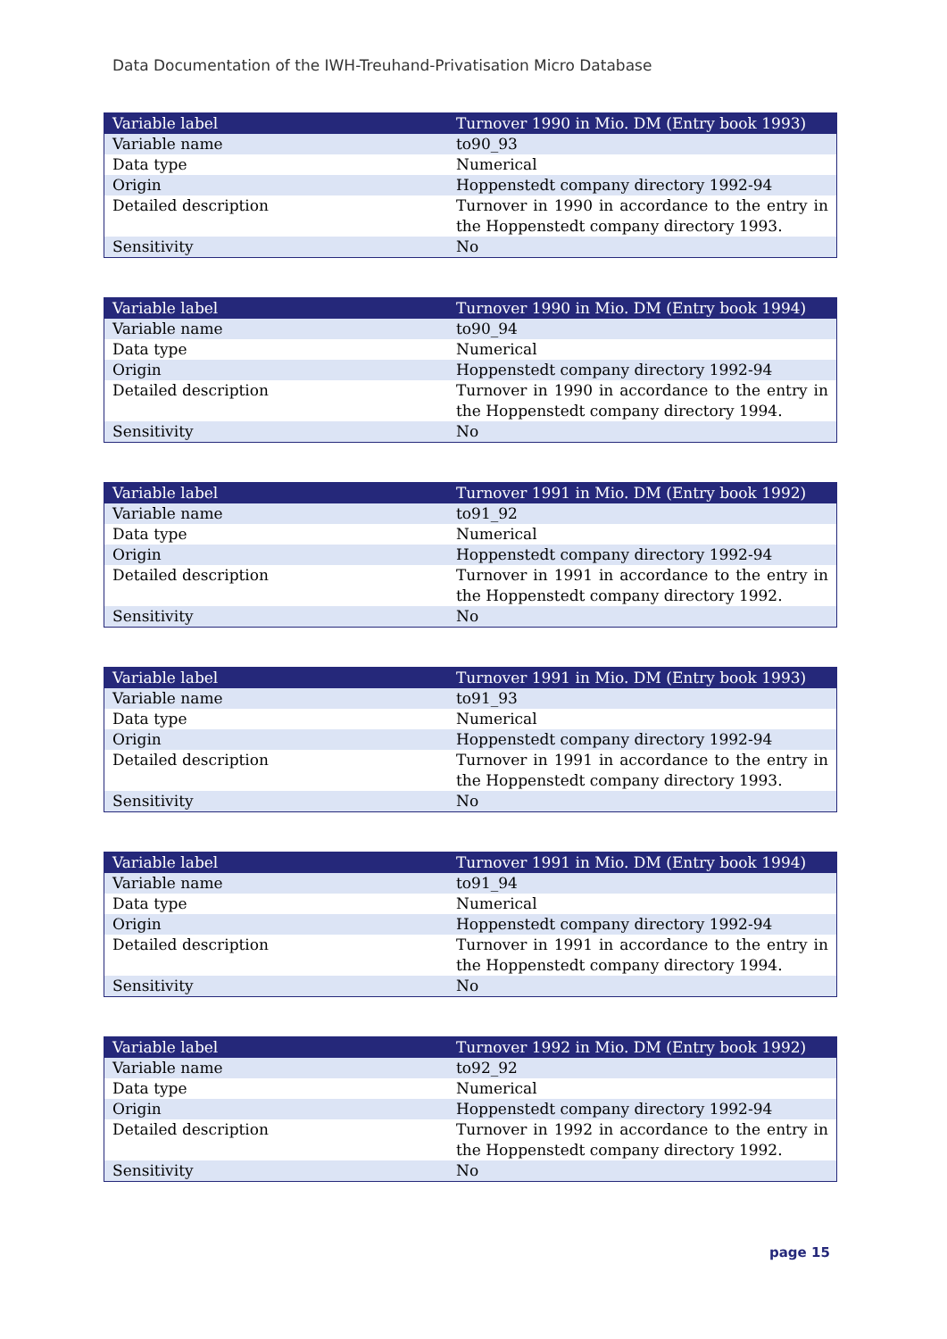Data Documentation of the IWH-Treuhand-Privatisation Micro Database
| Variable label | Turnover 1990 in Mio. DM (Entry book 1993) |
| --- | --- |
| Variable name | to90_93 |
| Data type | Numerical |
| Origin | Hoppenstedt company directory 1992-94 |
| Detailed description | Turnover in 1990 in accordance to the entry in the Hoppenstedt company directory 1993. |
| Sensitivity | No |
| Variable label | Turnover 1990 in Mio. DM (Entry book 1994) |
| --- | --- |
| Variable name | to90_94 |
| Data type | Numerical |
| Origin | Hoppenstedt company directory 1992-94 |
| Detailed description | Turnover in 1990 in accordance to the entry in the Hoppenstedt company directory 1994. |
| Sensitivity | No |
| Variable label | Turnover 1991 in Mio. DM (Entry book 1992) |
| --- | --- |
| Variable name | to91_92 |
| Data type | Numerical |
| Origin | Hoppenstedt company directory 1992-94 |
| Detailed description | Turnover in 1991 in accordance to the entry in the Hoppenstedt company directory 1992. |
| Sensitivity | No |
| Variable label | Turnover 1991 in Mio. DM (Entry book 1993) |
| --- | --- |
| Variable name | to91_93 |
| Data type | Numerical |
| Origin | Hoppenstedt company directory 1992-94 |
| Detailed description | Turnover in 1991 in accordance to the entry in the Hoppenstedt company directory 1993. |
| Sensitivity | No |
| Variable label | Turnover 1991 in Mio. DM (Entry book 1994) |
| --- | --- |
| Variable name | to91_94 |
| Data type | Numerical |
| Origin | Hoppenstedt company directory 1992-94 |
| Detailed description | Turnover in 1991 in accordance to the entry in the Hoppenstedt company directory 1994. |
| Sensitivity | No |
| Variable label | Turnover 1992 in Mio. DM (Entry book 1992) |
| --- | --- |
| Variable name | to92_92 |
| Data type | Numerical |
| Origin | Hoppenstedt company directory 1992-94 |
| Detailed description | Turnover in 1992 in accordance to the entry in the Hoppenstedt company directory 1992. |
| Sensitivity | No |
page 15